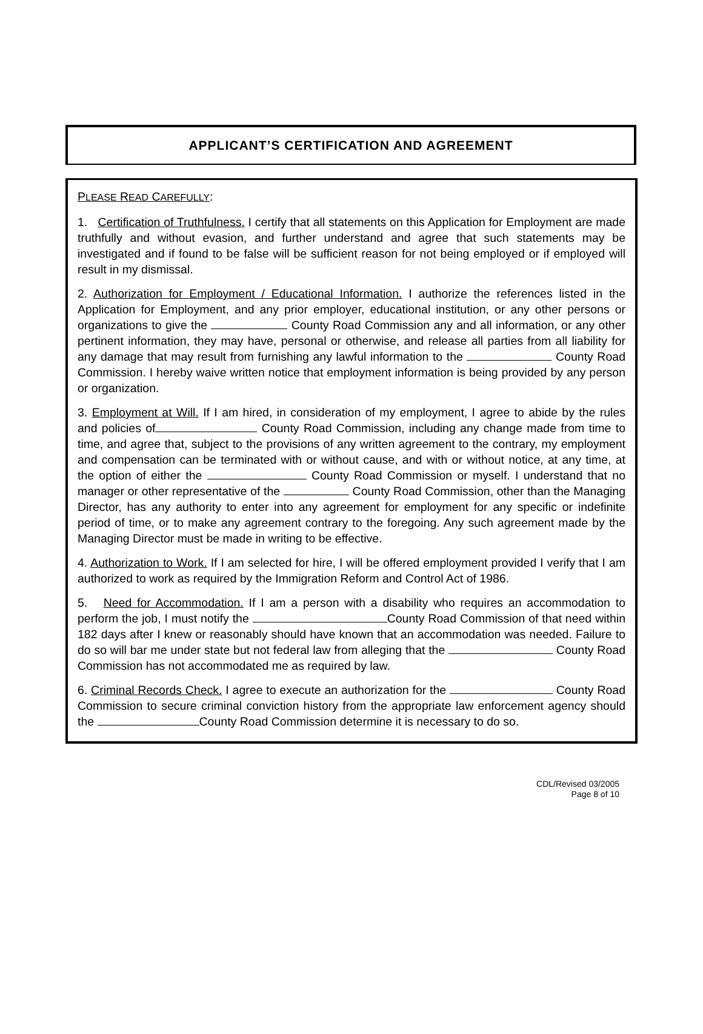APPLICANT’S CERTIFICATION AND AGREEMENT
PLEASE READ CAREFULLY:
1. Certification of Truthfulness. I certify that all statements on this Application for Employment are made truthfully and without evasion, and further understand and agree that such statements may be investigated and if found to be false will be sufficient reason for not being employed or if employed will result in my dismissal.
2. Authorization for Employment / Educational Information. I authorize the references listed in the Application for Employment, and any prior employer, educational institution, or any other persons or organizations to give the County Road Commission any and all information, or any other pertinent information, they may have, personal or otherwise, and release all parties from all liability for any damage that may result from furnishing any lawful information to the County Road Commission. I hereby waive written notice that employment information is being provided by any person or organization.
3. Employment at Will. If I am hired, in consideration of my employment, I agree to abide by the rules and policies of County Road Commission, including any change made from time to time, and agree that, subject to the provisions of any written agreement to the contrary, my employment and compensation can be terminated with or without cause, and with or without notice, at any time, at the option of either the County Road Commission or myself. I understand that no manager or other representative of the County Road Commission, other than the Managing Director, has any authority to enter into any agreement for employment for any specific or indefinite period of time, or to make any agreement contrary to the foregoing. Any such agreement made by the Managing Director must be made in writing to be effective.
4. Authorization to Work. If I am selected for hire, I will be offered employment provided I verify that I am authorized to work as required by the Immigration Reform and Control Act of 1986.
5. Need for Accommodation. If I am a person with a disability who requires an accommodation to perform the job, I must notify the County Road Commission of that need within 182 days after I knew or reasonably should have known that an accommodation was needed. Failure to do so will bar me under state but not federal law from alleging that the County Road Commission has not accommodated me as required by law.
6. Criminal Records Check. I agree to execute an authorization for the County Road Commission to secure criminal conviction history from the appropriate law enforcement agency should the County Road Commission determine it is necessary to do so.
CDL/Revised 03/2005
Page 8 of 10